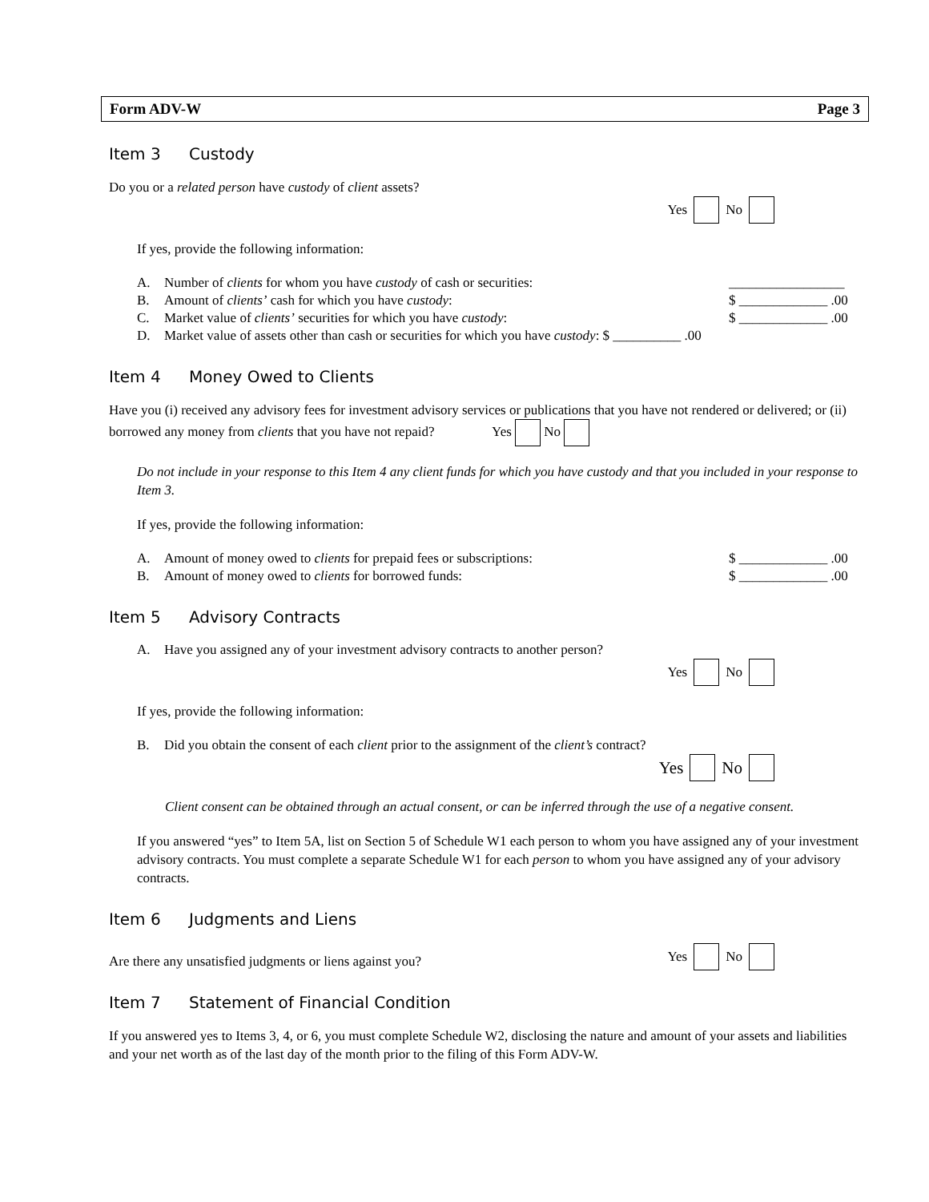Form ADV-W Page 3
Item 3 Custody
Do you or a related person have custody of client assets?
Yes No
If yes, provide the following information:
A. Number of clients for whom you have custody of cash or securities: _________________
B. Amount of clients’ cash for which you have custody: $ _____________ .00
C. Market value of clients’ securities for which you have custody: $ _____________ .00
D. Market value of assets other than cash or securities for which you have custody: $ __________ .00
Item 4 Money Owed to Clients
Have you (i) received any advisory fees for investment advisory services or publications that you have not rendered or delivered; or (ii) borrowed any money from clients that you have not repaid? Yes No
Do not include in your response to this Item 4 any client funds for which you have custody and that you included in your response to Item 3.
If yes, provide the following information:
A. Amount of money owed to clients for prepaid fees or subscriptions: $ _____________ .00
B. Amount of money owed to clients for borrowed funds: $ _____________ .00
Item 5 Advisory Contracts
A. Have you assigned any of your investment advisory contracts to another person?
Yes No
If yes, provide the following information:
B. Did you obtain the consent of each client prior to the assignment of the client’s contract?
Yes No
Client consent can be obtained through an actual consent, or can be inferred through the use of a negative consent.
If you answered “yes” to Item 5A, list on Section 5 of Schedule W1 each person to whom you have assigned any of your investment advisory contracts. You must complete a separate Schedule W1 for each person to whom you have assigned any of your advisory contracts.
Item 6 Judgments and Liens
Are there any unsatisfied judgments or liens against you?
Yes No
Item 7 Statement of Financial Condition
If you answered yes to Items 3, 4, or 6, you must complete Schedule W2, disclosing the nature and amount of your assets and liabilities and your net worth as of the last day of the month prior to the filing of this Form ADV-W.